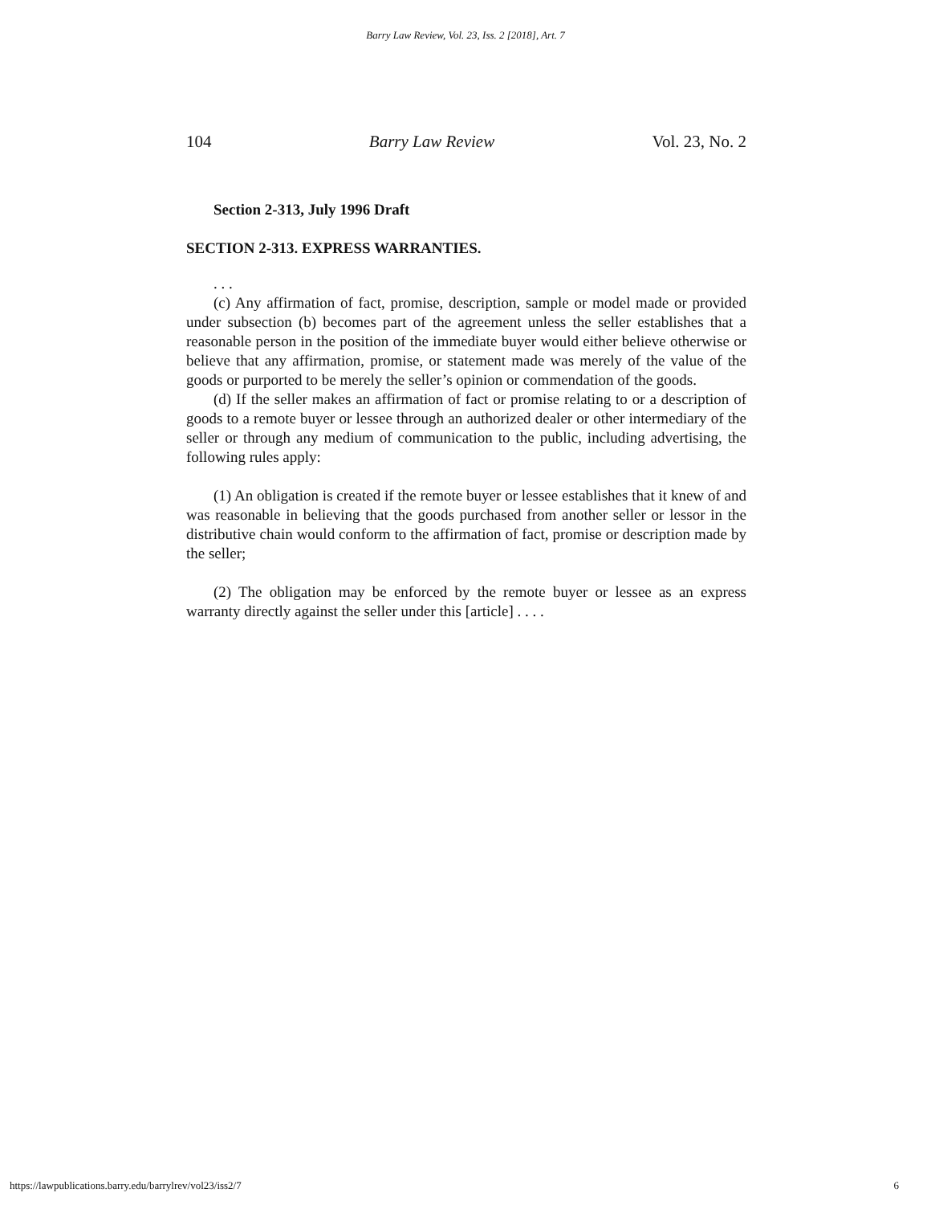Barry Law Review, Vol. 23, Iss. 2 [2018], Art. 7
104 Barry Law Review Vol. 23, No. 2
Section 2-313, July 1996 Draft
SECTION 2-313. EXPRESS WARRANTIES.
. . .
(c) Any affirmation of fact, promise, description, sample or model made or provided under subsection (b) becomes part of the agreement unless the seller establishes that a reasonable person in the position of the immediate buyer would either believe otherwise or believe that any affirmation, promise, or statement made was merely of the value of the goods or purported to be merely the seller’s opinion or commendation of the goods.
(d) If the seller makes an affirmation of fact or promise relating to or a description of goods to a remote buyer or lessee through an authorized dealer or other intermediary of the seller or through any medium of communication to the public, including advertising, the following rules apply:
(1) An obligation is created if the remote buyer or lessee establishes that it knew of and was reasonable in believing that the goods purchased from another seller or lessor in the distributive chain would conform to the affirmation of fact, promise or description made by the seller;
(2) The obligation may be enforced by the remote buyer or lessee as an express warranty directly against the seller under this [article] . . . .
https://lawpublications.barry.edu/barrylrev/vol23/iss2/7 6